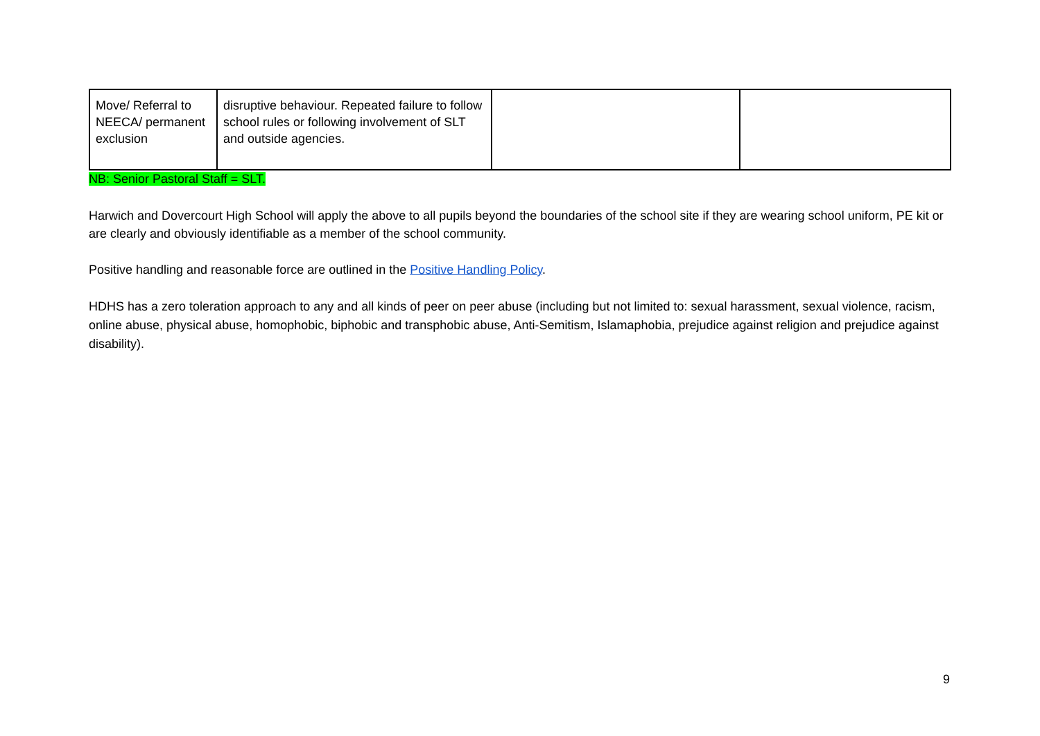| Move/ Referral to NEECA/ permanent exclusion | disruptive behaviour. Repeated failure to follow school rules or following involvement of SLT and outside agencies. | | |
NB: Senior Pastoral Staff = SLT.
Harwich and Dovercourt High School will apply the above to all pupils beyond the boundaries of the school site if they are wearing school uniform, PE kit or are clearly and obviously identifiable as a member of the school community.
Positive handling and reasonable force are outlined in the Positive Handling Policy.
HDHS has a zero toleration approach to any and all kinds of peer on peer abuse (including but not limited to: sexual harassment, sexual violence, racism, online abuse, physical abuse, homophobic, biphobic and transphobic abuse, Anti-Semitism, Islamaphobia, prejudice against religion and prejudice against disability).
9